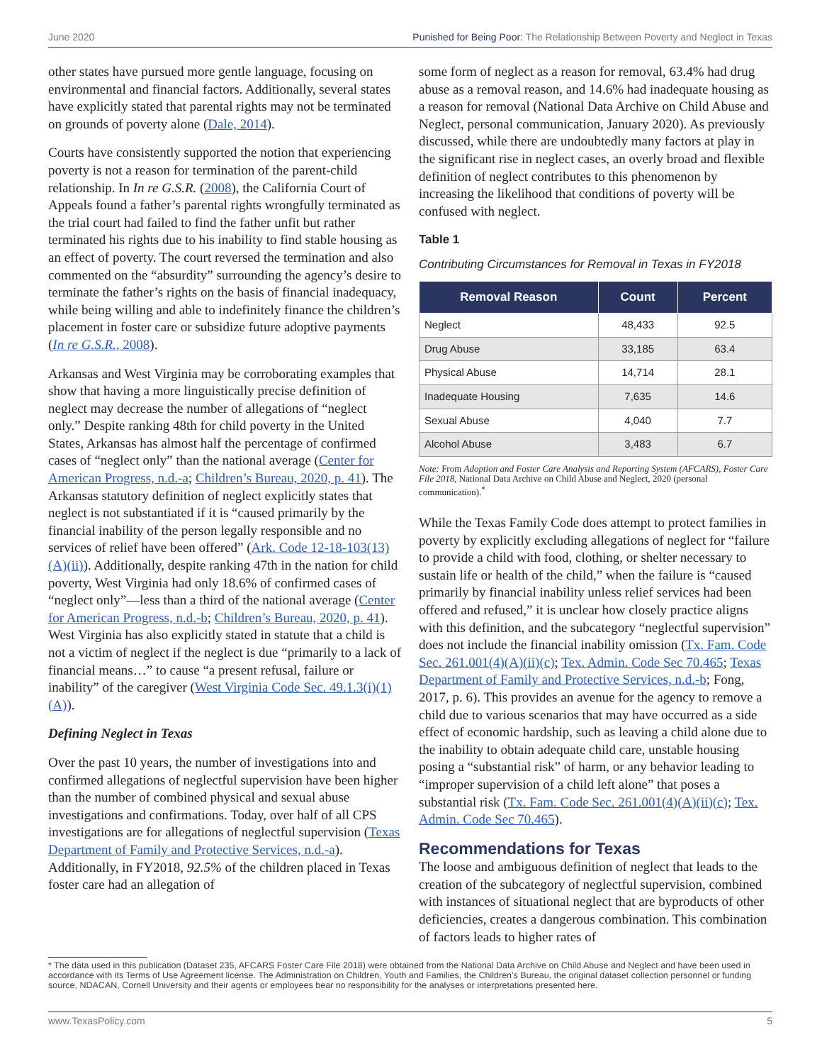June 2020 Punished for Being Poor: The Relationship Between Poverty and Neglect in Texas
other states have pursued more gentle language, focusing on environmental and financial factors. Additionally, several states have explicitly stated that parental rights may not be terminated on grounds of poverty alone (Dale, 2014).
Courts have consistently supported the notion that experiencing poverty is not a reason for termination of the parent-child relationship. In In re G.S.R. (2008), the California Court of Appeals found a father’s parental rights wrongfully terminated as the trial court had failed to find the father unfit but rather terminated his rights due to his inability to find stable housing as an effect of poverty. The court reversed the termination and also commented on the “absurdity” surrounding the agency’s desire to terminate the father’s rights on the basis of financial inadequacy, while being willing and able to indefinitely finance the children’s placement in foster care or subsidize future adoptive payments (In re G.S.R., 2008).
Arkansas and West Virginia may be corroborating examples that show that having a more linguistically precise definition of neglect may decrease the number of allegations of “neglect only.” Despite ranking 48th for child poverty in the United States, Arkansas has almost half the percentage of confirmed cases of “neglect only” than the national average (Center for American Progress, n.d.-a; Children’s Bureau, 2020, p. 41). The Arkansas statutory definition of neglect explicitly states that neglect is not substantiated if it is “caused primarily by the financial inability of the person legally responsible and no services of relief have been offered” (Ark. Code 12-18-103(13)(A)(ii)). Additionally, despite ranking 47th in the nation for child poverty, West Virginia had only 18.6% of confirmed cases of “neglect only”—less than a third of the national average (Center for American Progress, n.d.-b; Children’s Bureau, 2020, p. 41). West Virginia has also explicitly stated in statute that a child is not a victim of neglect if the neglect is due “primarily to a lack of financial means…” to cause “a present refusal, failure or inability” of the caregiver (West Virginia Code Sec. 49.1.3(i)(1)(A)).
Defining Neglect in Texas
Over the past 10 years, the number of investigations into and confirmed allegations of neglectful supervision have been higher than the number of combined physical and sexual abuse investigations and confirmations. Today, over half of all CPS investigations are for allegations of neglectful supervision (Texas Department of Family and Protective Services, n.d.-a). Additionally, in FY2018, 92.5% of the children placed in Texas foster care had an allegation of
some form of neglect as a reason for removal, 63.4% had drug abuse as a removal reason, and 14.6% had inadequate housing as a reason for removal (National Data Archive on Child Abuse and Neglect, personal communication, January 2020). As previously discussed, while there are undoubtedly many factors at play in the significant rise in neglect cases, an overly broad and flexible definition of neglect contributes to this phenomenon by increasing the likelihood that conditions of poverty will be confused with neglect.
Table 1
Contributing Circumstances for Removal in Texas in FY2018
| Removal Reason | Count | Percent |
| --- | --- | --- |
| Neglect | 48,433 | 92.5 |
| Drug Abuse | 33,185 | 63.4 |
| Physical Abuse | 14,714 | 28.1 |
| Inadequate Housing | 7,635 | 14.6 |
| Sexual Abuse | 4,040 | 7.7 |
| Alcohol Abuse | 3,483 | 6.7 |
Note: From Adoption and Foster Care Analysis and Reporting System (AFCARS), Foster Care File 2018, National Data Archive on Child Abuse and Neglect, 2020 (personal communication).<sup>*</sup>
While the Texas Family Code does attempt to protect families in poverty by explicitly excluding allegations of neglect for “failure to provide a child with food, clothing, or shelter necessary to sustain life or health of the child,” when the failure is “caused primarily by financial inability unless relief services had been offered and refused,” it is unclear how closely practice aligns with this definition, and the subcategory “neglectful supervision” does not include the financial inability omission (Tx. Fam. Code Sec. 261.001(4)(A)(ii)(c); Tex. Admin. Code Sec 70.465; Texas Department of Family and Protective Services, n.d.-b; Fong, 2017, p. 6). This provides an avenue for the agency to remove a child due to various scenarios that may have occurred as a side effect of economic hardship, such as leaving a child alone due to the inability to obtain adequate child care, unstable housing posing a “substantial risk” of harm, or any behavior leading to “improper supervision of a child left alone” that poses a substantial risk (Tx. Fam. Code Sec. 261.001(4)(A)(ii)(c); Tex. Admin. Code Sec 70.465).
Recommendations for Texas
The loose and ambiguous definition of neglect that leads to the creation of the subcategory of neglectful supervision, combined with instances of situational neglect that are byproducts of other deficiencies, creates a dangerous combination. This combination of factors leads to higher rates of
* The data used in this publication (Dataset 235, AFCARS Foster Care File 2018) were obtained from the National Data Archive on Child Abuse and Neglect and have been used in accordance with its Terms of Use Agreement license. The Administration on Children, Youth and Families, the Children’s Bureau, the original dataset collection personnel or funding source, NDACAN, Cornell University and their agents or employees bear no responsibility for the analyses or interpretations presented here.
www.TexasPolicy.com 5